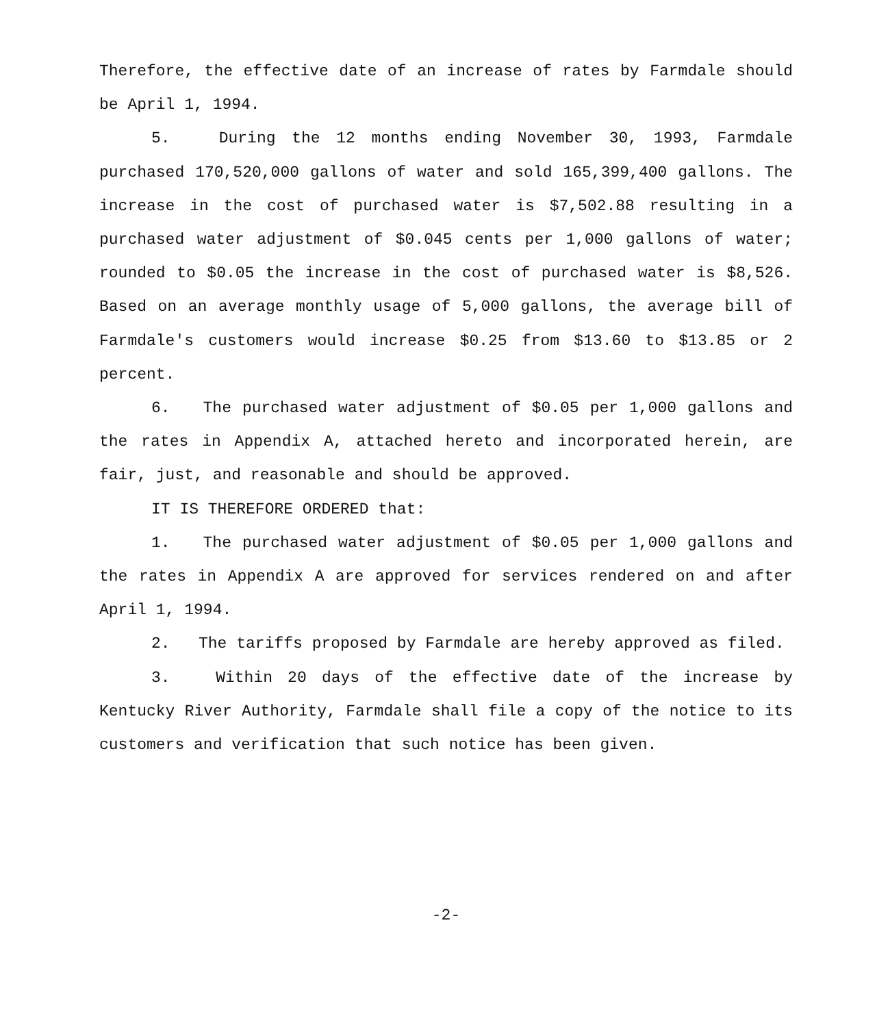Therefore, the effective date of an increase of rates by Farmdale should be April 1, 1994.
5. During the 12 months ending November 30, 1993, Farmdale purchased 170,520,000 gallons of water and sold 165,399,400 gallons. The increase in the cost of purchased water is $7,502.88 resulting in a purchased water adjustment of $0.045 cents per 1,000 gallons of water; rounded to $0.05 the increase in the cost of purchased water is $8,526. Based on an average monthly usage of 5,000 gallons, the average bill of Farmdale's customers would increase $0.25 from $13.60 to $13.85 or 2 percent.
6. The purchased water adjustment of $0.05 per 1,000 gallons and the rates in Appendix A, attached hereto and incorporated herein, are fair, just, and reasonable and should be approved.
IT IS THEREFORE ORDERED that:
1. The purchased water adjustment of $0.05 per 1,000 gallons and the rates in Appendix A are approved for services rendered on and after April 1, 1994.
2. The tariffs proposed by Farmdale are hereby approved as filed.
3. Within 20 days of the effective date of the increase by Kentucky River Authority, Farmdale shall file a copy of the notice to its customers and verification that such notice has been given.
-2-